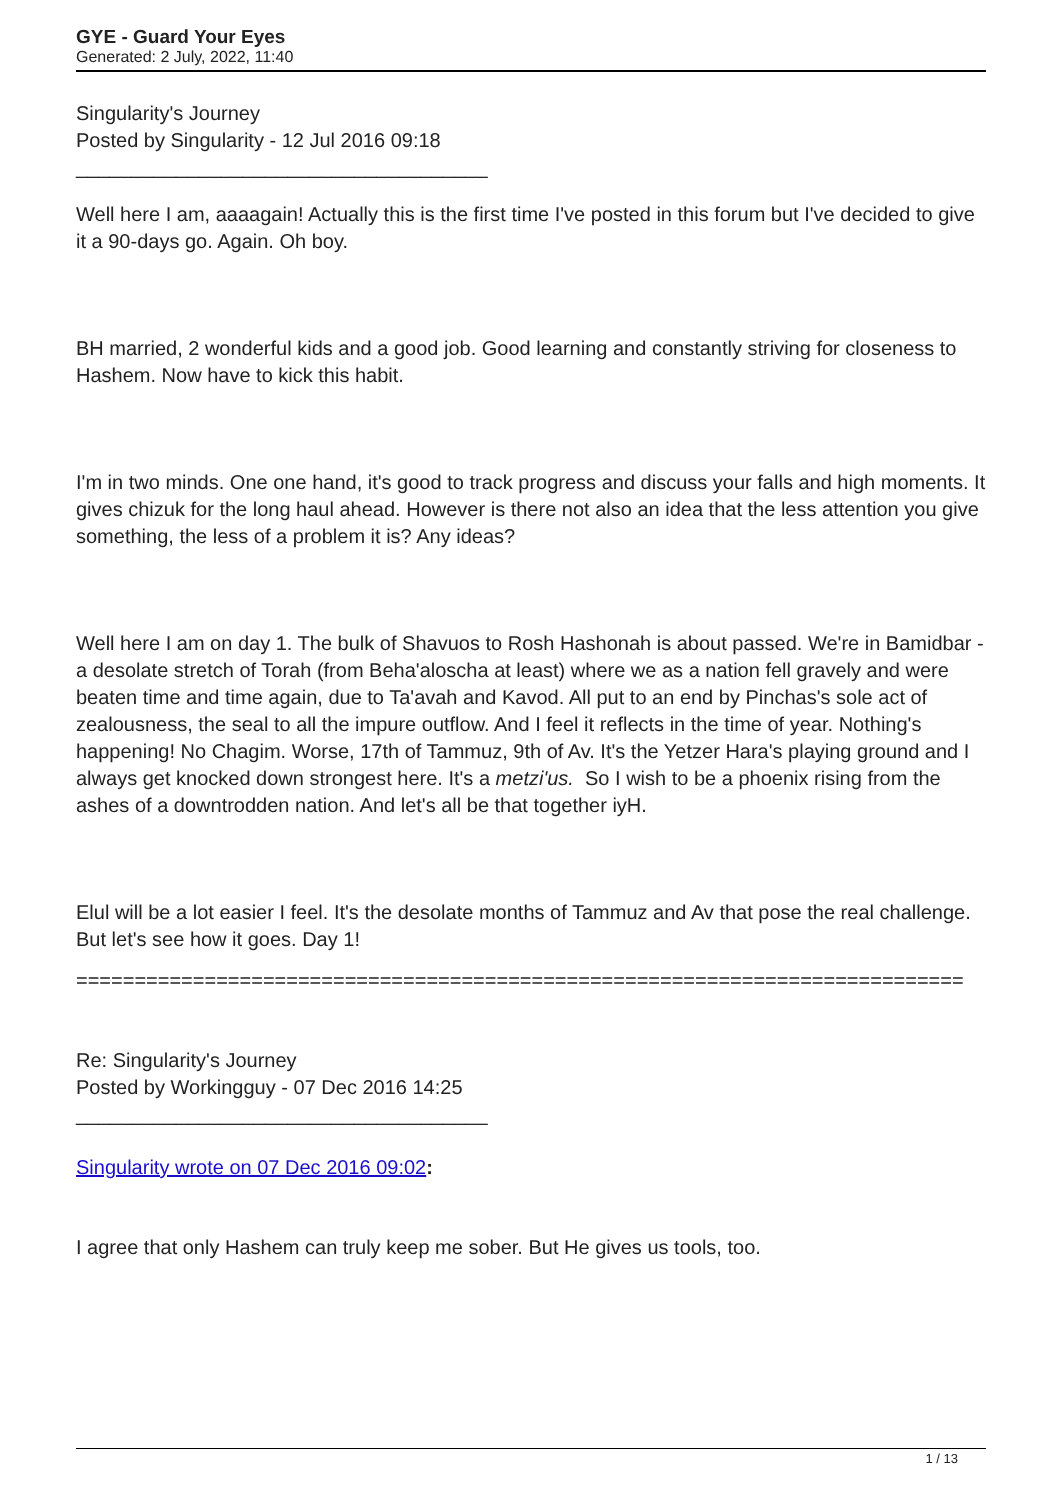GYE - Guard Your Eyes
Generated: 2 July, 2022, 11:40
Singularity's Journey
Posted by Singularity - 12 Jul 2016 09:18
_____________________________________
Well here I am, aaaagain! Actually this is the first time I've posted in this forum but I've decided to give it a 90-days go. Again. Oh boy.
BH married, 2 wonderful kids and a good job. Good learning and constantly striving for closeness to Hashem. Now have to kick this habit.
I'm in two minds. One one hand, it's good to track progress and discuss your falls and high moments. It gives chizuk for the long haul ahead. However is there not also an idea that the less attention you give something, the less of a problem it is? Any ideas?
Well here I am on day 1. The bulk of Shavuos to Rosh Hashonah is about passed. We're in Bamidbar - a desolate stretch of Torah (from Beha'aloscha at least) where we as a nation fell gravely and were beaten time and time again, due to Ta'avah and Kavod. All put to an end by Pinchas's sole act of zealousness, the seal to all the impure outflow. And I feel it reflects in the time of year. Nothing's happening! No Chagim. Worse, 17th of Tammuz, 9th of Av. It's the Yetzer Hara's playing ground and I always get knocked down strongest here. It's a metzi'us. So I wish to be a phoenix rising from the ashes of a downtrodden nation. And let's all be that together iyH.
Elul will be a lot easier I feel. It's the desolate months of Tammuz and Av that pose the real challenge. But let's see how it goes. Day 1!
============================================================================
Re: Singularity's Journey
Posted by Workingguy - 07 Dec 2016 14:25
_____________________________________
Singularity wrote on 07 Dec 2016 09:02:
I agree that only Hashem can truly keep me sober. But He gives us tools, too.
1 / 13